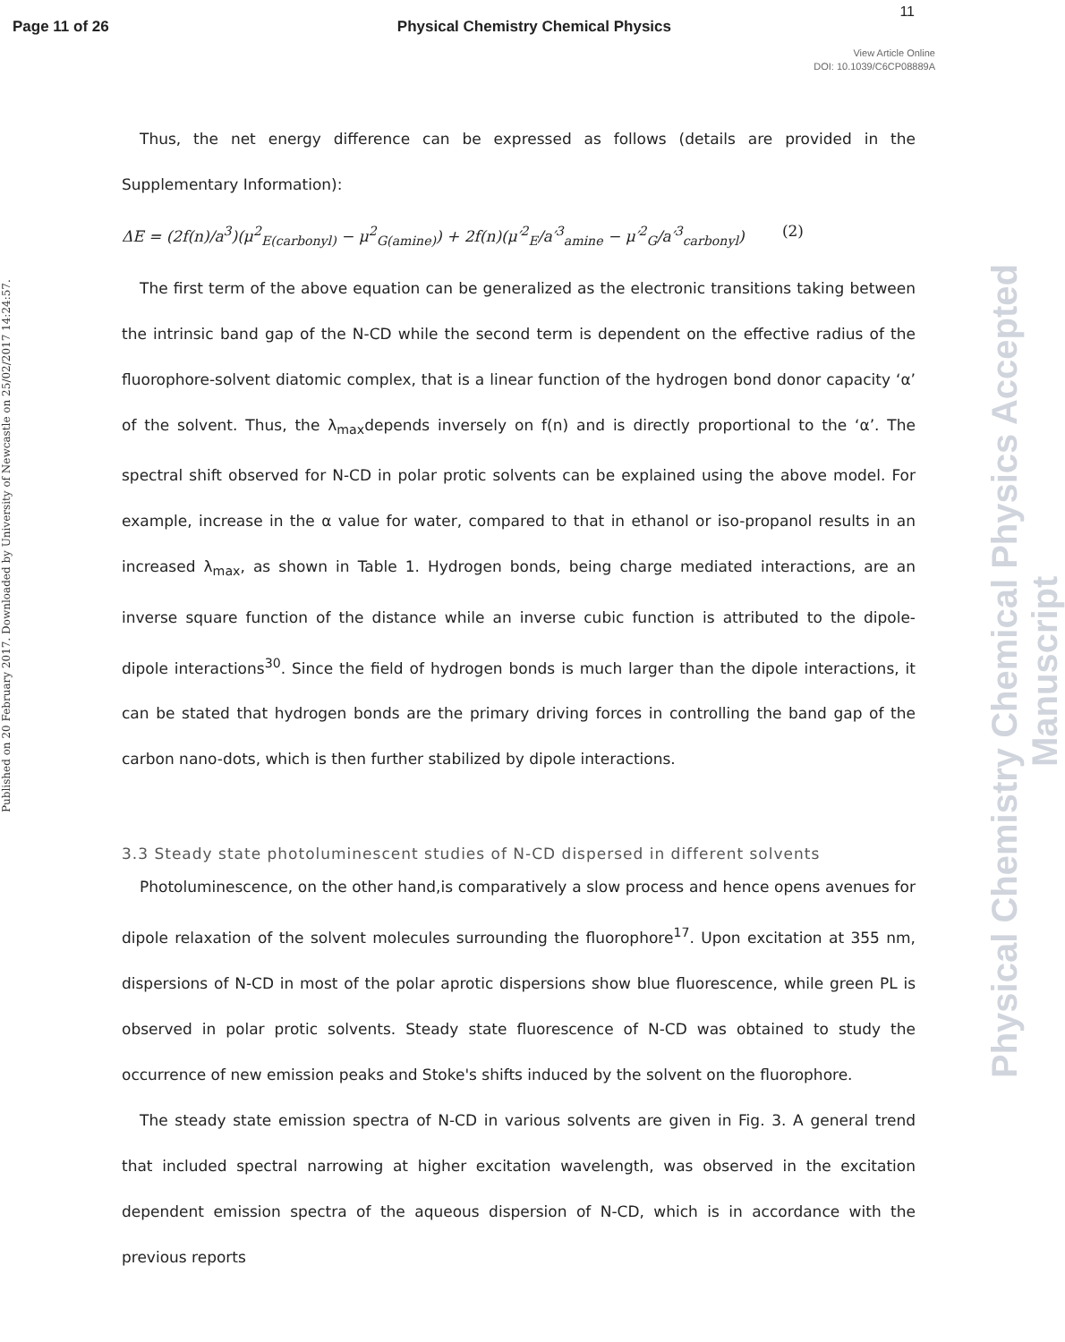Page 11 of 26 Physical Chemistry Chemical Physics
11
View Article Online
DOI: 10.1039/C6CP08889A
Published on 20 February 2017. Downloaded by University of Newcastle on 25/02/2017 14:24:57.
Physical Chemistry Chemical Physics Accepted Manuscript
Thus, the net energy difference can be expressed as follows (details are provided in the Supplementary Information):
ΔE = (2f(n)/a<sup>3</sup>)(μ<sup>2</sup><sub>E(carbonyl)</sub> − μ<sup>2</sup><sub>G(amine)</sub>) + 2f(n)(μ′<sup>2</sup><sub>E</sub>/a′<sup>3</sup><sub>amine</sub> − μ′<sup>2</sup><sub>G</sub>/a′<sup>3</sup><sub>carbonyl</sub>) (2)
The first term of the above equation can be generalized as the electronic transitions taking between the intrinsic band gap of the N-CD while the second term is dependent on the effective radius of the fluorophore-solvent diatomic complex, that is a linear function of the hydrogen bond donor capacity ‘α’ of the solvent. Thus, the λ<sub>max</sub>depends inversely on f(n) and is directly proportional to the ‘α’. The spectral shift observed for N-CD in polar protic solvents can be explained using the above model. For example, increase in the α value for water, compared to that in ethanol or iso-propanol results in an increased λ<sub>max</sub>, as shown in Table 1. Hydrogen bonds, being charge mediated interactions, are an inverse square function of the distance while an inverse cubic function is attributed to the dipole- dipole interactions<sup>30</sup>. Since the field of hydrogen bonds is much larger than the dipole interactions, it can be stated that hydrogen bonds are the primary driving forces in controlling the band gap of the carbon nano-dots, which is then further stabilized by dipole interactions.
3.3 Steady state photoluminescent studies of N-CD dispersed in different solvents
Photoluminescence, on the other hand,is comparatively a slow process and hence opens avenues for dipole relaxation of the solvent molecules surrounding the fluorophore<sup>17</sup>. Upon excitation at 355 nm, dispersions of N-CD in most of the polar aprotic dispersions show blue fluorescence, while green PL is observed in polar protic solvents. Steady state fluorescence of N-CD was obtained to study the occurrence of new emission peaks and Stoke's shifts induced by the solvent on the fluorophore.
The steady state emission spectra of N-CD in various solvents are given in Fig. 3. A general trend that included spectral narrowing at higher excitation wavelength, was observed in the excitation dependent emission spectra of the aqueous dispersion of N-CD, which is in accordance with the previous reports